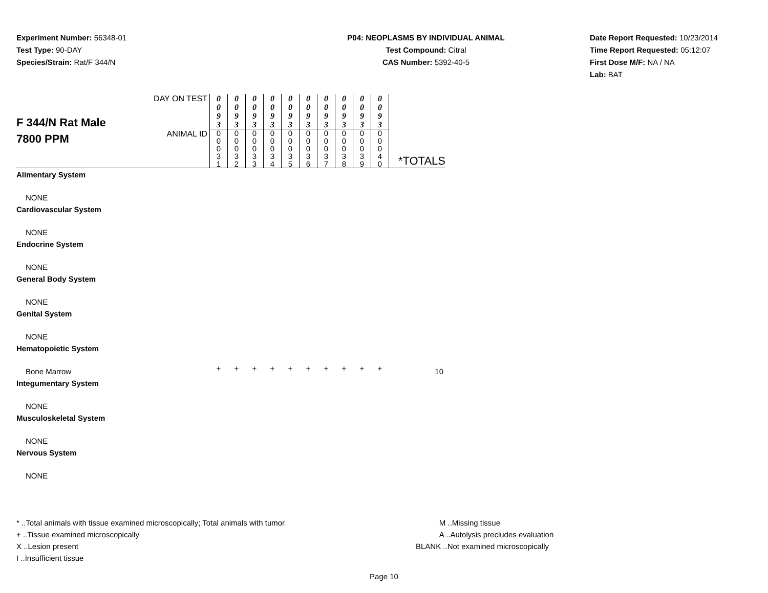Experiment Number: 56348-01
Test Type: 90-DAY
Species/Strain: Rat/F 344/N
P04: NEOPLASMS BY INDIVIDUAL ANIMAL
Test Compound: Citral
CAS Number: 5392-40-5
Date Report Requested: 10/23/2014
Time Report Requested: 05:12:07
First Dose M/F: NA / NA
Lab: BAT
| F 344/N Rat Male 7800 PPM | DAY ON TEST | 0 0 9 3 | 0 0 9 3 | 0 0 9 3 | 0 0 9 3 | 0 0 9 3 | 0 0 9 3 | 0 0 9 3 | 0 0 9 3 | 0 0 9 3 | 0 0 9 3 | |
| | ANIMAL ID | 0 0 0 3 1 | 0 0 0 3 2 | 0 0 0 3 3 | 0 0 0 3 4 | 0 0 0 3 5 | 0 0 0 3 6 | 0 0 0 3 7 | 0 0 0 3 8 | 0 0 0 3 9 | 0 0 0 4 0 | *TOTALS |
| Alimentary System | | | | | | | | | | | | |
| NONE | | | | | | | | | | | | |
| Cardiovascular System | | | | | | | | | | | | |
| NONE | | | | | | | | | | | | |
| Endocrine System | | | | | | | | | | | | |
| NONE | | | | | | | | | | | | |
| General Body System | | | | | | | | | | | | |
| NONE | | | | | | | | | | | | |
| Genital System | | | | | | | | | | | | |
| NONE | | | | | | | | | | | | |
| Hematopoietic System | | | | | | | | | | | | |
| Bone Marrow | | + | + | + | + | + | + | + | + | + | + | 10 |
| Integumentary System | | | | | | | | | | | | |
| NONE | | | | | | | | | | | | |
| Musculoskeletal System | | | | | | | | | | | | |
| NONE | | | | | | | | | | | | |
| Nervous System | | | | | | | | | | | | |
| NONE | | | | | | | | | | | | |
* ..Total animals with tissue examined microscopically; Total animals with tumor
+ ..Tissue examined microscopically
X ..Lesion present
I ..Insufficient tissue
M ..Missing tissue
A ..Autolysis precludes evaluation
BLANK ..Not examined microscopically
Page 10